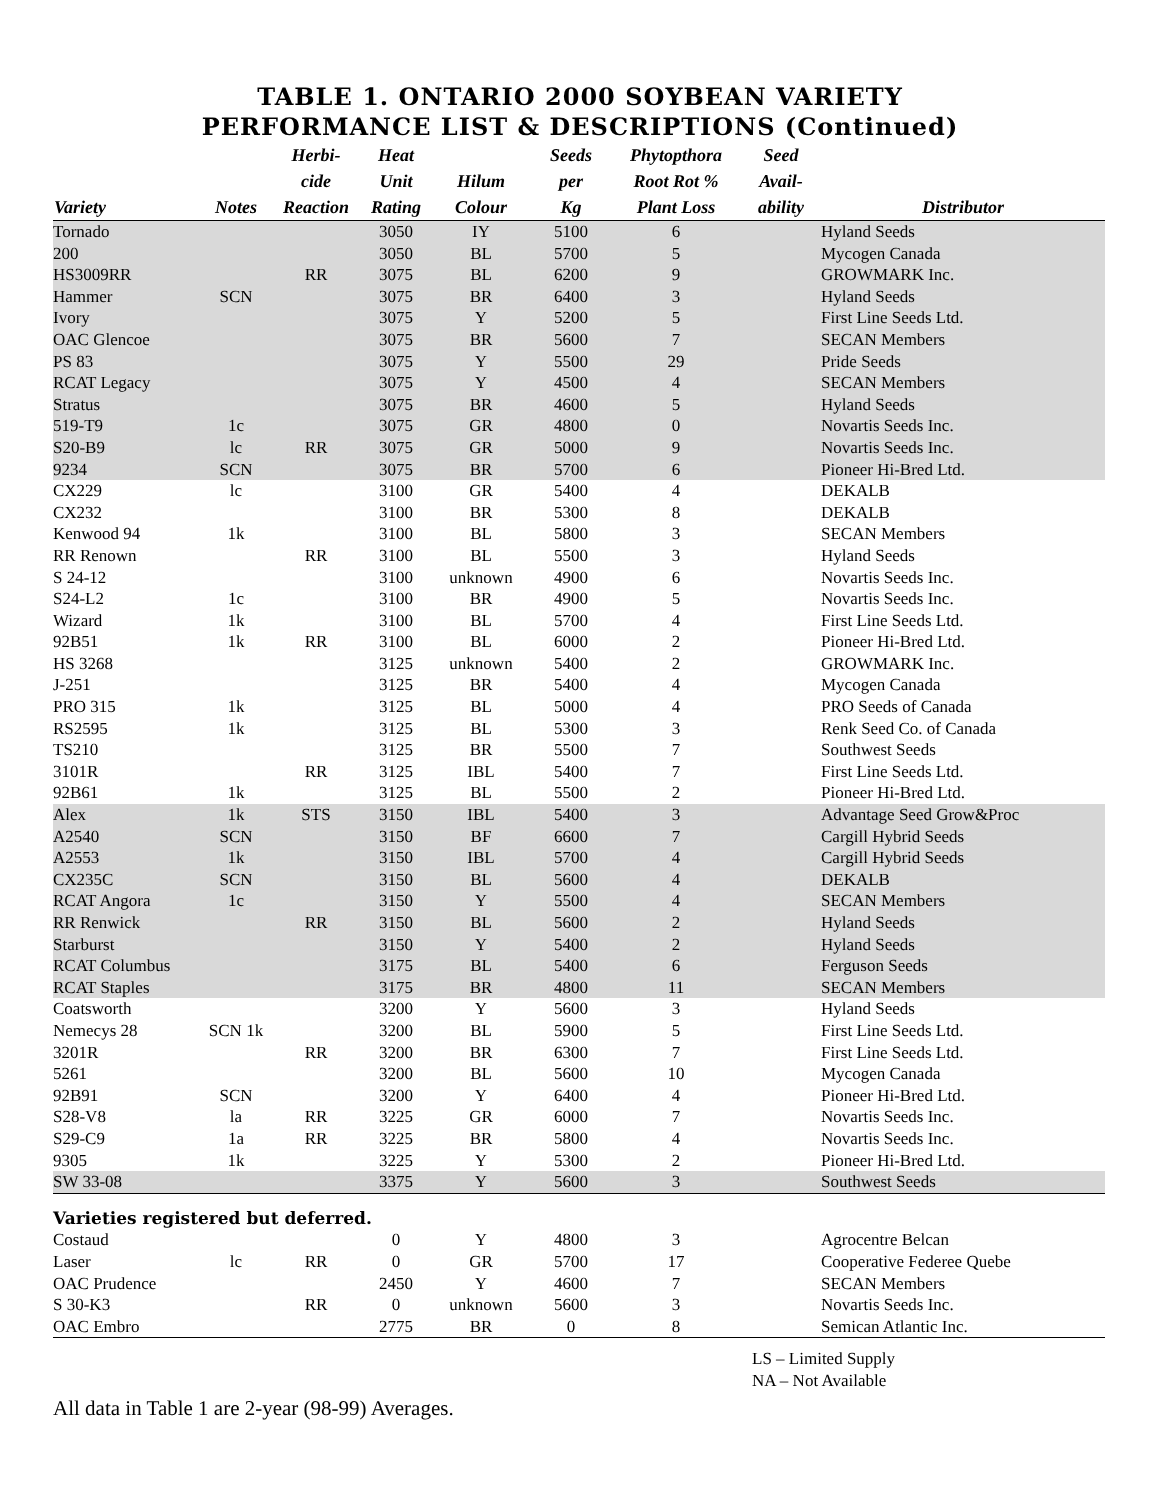TABLE 1. ONTARIO 2000 SOYBEAN VARIETY
PERFORMANCE LIST & DESCRIPTIONS (Continued)
| | | Herbi- | Heat | | Seeds | Phytopthora | Seed | |
| --- | --- | --- | --- | --- | --- | --- | --- | --- |
| | | cide | Unit | Hilum | per | Root Rot % | Avail- | |
| Variety | Notes | Reaction | Rating | Colour | Kg | Plant Loss | ability | Distributor |
| Tornado | | | 3050 | IY | 5100 | 6 | | Hyland Seeds |
| 200 | | | 3050 | BL | 5700 | 5 | | Mycogen Canada |
| HS3009RR | | RR | 3075 | BL | 6200 | 9 | | GROWMARK Inc. |
| Hammer | SCN | | 3075 | BR | 6400 | 3 | | Hyland Seeds |
| Ivory | | | 3075 | Y | 5200 | 5 | | First Line Seeds Ltd. |
| OAC Glencoe | | | 3075 | BR | 5600 | 7 | | SECAN Members |
| PS 83 | | | 3075 | Y | 5500 | 29 | | Pride Seeds |
| RCAT Legacy | | | 3075 | Y | 4500 | 4 | | SECAN Members |
| Stratus | | | 3075 | BR | 4600 | 5 | | Hyland Seeds |
| 519-T9 | 1c | | 3075 | GR | 4800 | 0 | | Novartis Seeds Inc. |
| S20-B9 | lc | RR | 3075 | GR | 5000 | 9 | | Novartis Seeds Inc. |
| 9234 | SCN | | 3075 | BR | 5700 | 6 | | Pioneer Hi-Bred Ltd. |
| CX229 | lc | | 3100 | GR | 5400 | 4 | | DEKALB |
| CX232 | | | 3100 | BR | 5300 | 8 | | DEKALB |
| Kenwood 94 | 1k | | 3100 | BL | 5800 | 3 | | SECAN Members |
| RR Renown | | RR | 3100 | BL | 5500 | 3 | | Hyland Seeds |
| S 24-12 | | | 3100 | unknown | 4900 | 6 | | Novartis Seeds Inc. |
| S24-L2 | 1c | | 3100 | BR | 4900 | 5 | | Novartis Seeds Inc. |
| Wizard | 1k | | 3100 | BL | 5700 | 4 | | First Line Seeds Ltd. |
| 92B51 | 1k | RR | 3100 | BL | 6000 | 2 | | Pioneer Hi-Bred Ltd. |
| HS 3268 | | | 3125 | unknown | 5400 | 2 | | GROWMARK Inc. |
| J-251 | | | 3125 | BR | 5400 | 4 | | Mycogen Canada |
| PRO 315 | 1k | | 3125 | BL | 5000 | 4 | | PRO Seeds of Canada |
| RS2595 | 1k | | 3125 | BL | 5300 | 3 | | Renk Seed Co. of Canada |
| TS210 | | | 3125 | BR | 5500 | 7 | | Southwest Seeds |
| 3101R | | RR | 3125 | IBL | 5400 | 7 | | First Line Seeds Ltd. |
| 92B61 | 1k | | 3125 | BL | 5500 | 2 | | Pioneer Hi-Bred Ltd. |
| Alex | 1k | STS | 3150 | IBL | 5400 | 3 | | Advantage Seed Grow&Proc |
| A2540 | SCN | | 3150 | BF | 6600 | 7 | | Cargill Hybrid Seeds |
| A2553 | 1k | | 3150 | IBL | 5700 | 4 | | Cargill Hybrid Seeds |
| CX235C | SCN | | 3150 | BL | 5600 | 4 | | DEKALB |
| RCAT Angora | 1c | | 3150 | Y | 5500 | 4 | | SECAN Members |
| RR Renwick | | RR | 3150 | BL | 5600 | 2 | | Hyland Seeds |
| Starburst | | | 3150 | Y | 5400 | 2 | | Hyland Seeds |
| RCAT Columbus | | | 3175 | BL | 5400 | 6 | | Ferguson Seeds |
| RCAT Staples | | | 3175 | BR | 4800 | 11 | | SECAN Members |
| Coatsworth | | | 3200 | Y | 5600 | 3 | | Hyland Seeds |
| Nemecys 28 | SCN 1k | | 3200 | BL | 5900 | 5 | | First Line Seeds Ltd. |
| 3201R | | RR | 3200 | BR | 6300 | 7 | | First Line Seeds Ltd. |
| 5261 | | | 3200 | BL | 5600 | 10 | | Mycogen Canada |
| 92B91 | SCN | | 3200 | Y | 6400 | 4 | | Pioneer Hi-Bred Ltd. |
| S28-V8 | la | RR | 3225 | GR | 6000 | 7 | | Novartis Seeds Inc. |
| S29-C9 | 1a | RR | 3225 | BR | 5800 | 4 | | Novartis Seeds Inc. |
| 9305 | 1k | | 3225 | Y | 5300 | 2 | | Pioneer Hi-Bred Ltd. |
| SW 33-08 | | | 3375 | Y | 5600 | 3 | | Southwest Seeds |
| Varieties registered but deferred. | | | | | | | | |
| Costaud | | | 0 | Y | 4800 | 3 | | Agrocentre Belcan |
| Laser | lc | RR | 0 | GR | 5700 | 17 | | Cooperative Federee Quebe |
| OAC Prudence | | | 2450 | Y | 4600 | 7 | | SECAN Members |
| S 30-K3 | | RR | 0 | unknown | 5600 | 3 | | Novartis Seeds Inc. |
| OAC Embro | | | 2775 | BR | 0 | 8 | | Semican Atlantic Inc. |
LS – Limited Supply
NA – Not Available
All data in Table 1 are 2-year (98-99) Averages.